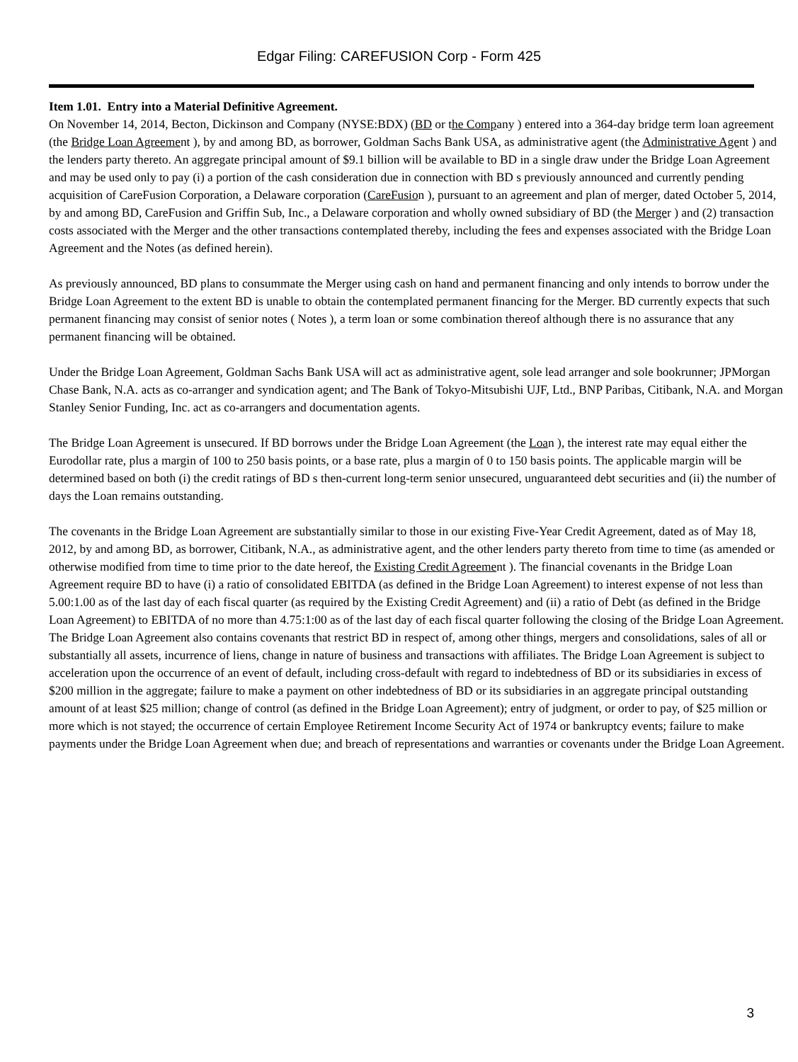Edgar Filing: CAREFUSION Corp - Form 425
Item 1.01. Entry into a Material Definitive Agreement.
On November 14, 2014, Becton, Dickinson and Company (NYSE:BDX) (BD or the Company ) entered into a 364-day bridge term loan agreement (the Bridge Loan Agreement ), by and among BD, as borrower, Goldman Sachs Bank USA, as administrative agent (the Administrative Agent ) and the lenders party thereto. An aggregate principal amount of $9.1 billion will be available to BD in a single draw under the Bridge Loan Agreement and may be used only to pay (i) a portion of the cash consideration due in connection with BD s previously announced and currently pending acquisition of CareFusion Corporation, a Delaware corporation (CareFusion ), pursuant to an agreement and plan of merger, dated October 5, 2014, by and among BD, CareFusion and Griffin Sub, Inc., a Delaware corporation and wholly owned subsidiary of BD (the Merger ) and (2) transaction costs associated with the Merger and the other transactions contemplated thereby, including the fees and expenses associated with the Bridge Loan Agreement and the Notes (as defined herein).
As previously announced, BD plans to consummate the Merger using cash on hand and permanent financing and only intends to borrow under the Bridge Loan Agreement to the extent BD is unable to obtain the contemplated permanent financing for the Merger. BD currently expects that such permanent financing may consist of senior notes ( Notes ), a term loan or some combination thereof although there is no assurance that any permanent financing will be obtained.
Under the Bridge Loan Agreement, Goldman Sachs Bank USA will act as administrative agent, sole lead arranger and sole bookrunner; JPMorgan Chase Bank, N.A. acts as co-arranger and syndication agent; and The Bank of Tokyo-Mitsubishi UJF, Ltd., BNP Paribas, Citibank, N.A. and Morgan Stanley Senior Funding, Inc. act as co-arrangers and documentation agents.
The Bridge Loan Agreement is unsecured. If BD borrows under the Bridge Loan Agreement (the Loan ), the interest rate may equal either the Eurodollar rate, plus a margin of 100 to 250 basis points, or a base rate, plus a margin of 0 to 150 basis points. The applicable margin will be determined based on both (i) the credit ratings of BD s then-current long-term senior unsecured, unguaranteed debt securities and (ii) the number of days the Loan remains outstanding.
The covenants in the Bridge Loan Agreement are substantially similar to those in our existing Five-Year Credit Agreement, dated as of May 18, 2012, by and among BD, as borrower, Citibank, N.A., as administrative agent, and the other lenders party thereto from time to time (as amended or otherwise modified from time to time prior to the date hereof, the Existing Credit Agreement ). The financial covenants in the Bridge Loan Agreement require BD to have (i) a ratio of consolidated EBITDA (as defined in the Bridge Loan Agreement) to interest expense of not less than 5.00:1.00 as of the last day of each fiscal quarter (as required by the Existing Credit Agreement) and (ii) a ratio of Debt (as defined in the Bridge Loan Agreement) to EBITDA of no more than 4.75:1:00 as of the last day of each fiscal quarter following the closing of the Bridge Loan Agreement. The Bridge Loan Agreement also contains covenants that restrict BD in respect of, among other things, mergers and consolidations, sales of all or substantially all assets, incurrence of liens, change in nature of business and transactions with affiliates. The Bridge Loan Agreement is subject to acceleration upon the occurrence of an event of default, including cross-default with regard to indebtedness of BD or its subsidiaries in excess of $200 million in the aggregate; failure to make a payment on other indebtedness of BD or its subsidiaries in an aggregate principal outstanding amount of at least $25 million; change of control (as defined in the Bridge Loan Agreement); entry of judgment, or order to pay, of $25 million or more which is not stayed; the occurrence of certain Employee Retirement Income Security Act of 1974 or bankruptcy events; failure to make payments under the Bridge Loan Agreement when due; and breach of representations and warranties or covenants under the Bridge Loan Agreement.
3